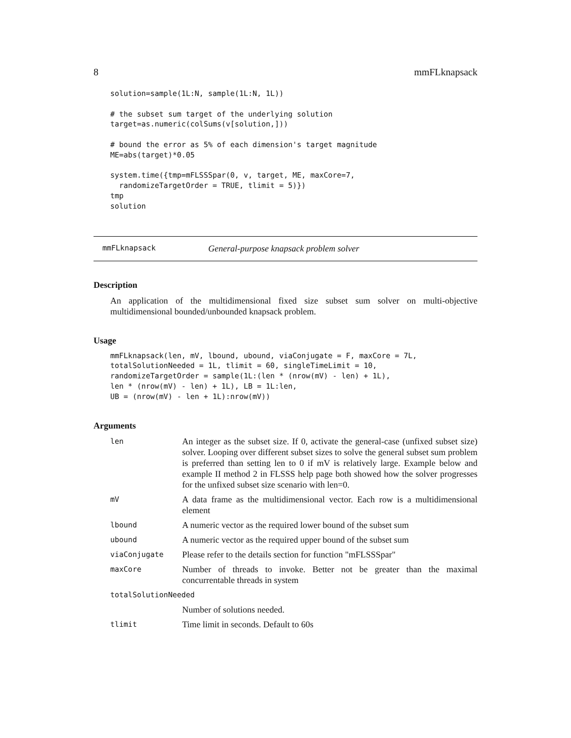8 mmFLknapsack
solution=sample(1L:N, sample(1L:N, 1L))

# the subset sum target of the underlying solution
target=as.numeric(colSums(v[solution,]))

# bound the error as 5% of each dimension's target magnitude
ME=abs(target)*0.05

system.time({tmp=mFLSSSpar(0, v, target, ME, maxCore=7,
  randomizeTargetOrder = TRUE, tlimit = 5)})
tmp
solution
mmFLknapsack General-purpose knapsack problem solver
Description
An application of the multidimensional fixed size subset sum solver on multi-objective multidimensional bounded/unbounded knapsack problem.
Usage
mmFLknapsack(len, mV, lbound, ubound, viaConjugate = F, maxCore = 7L,
totalSolutionNeeded = 1L, tlimit = 60, singleTimeLimit = 10,
randomizeTargetOrder = sample(1L:(len * (nrow(mV) - len) + 1L),
len * (nrow(mV) - len) + 1L), LB = 1L:len,
UB = (nrow(mV) - len + 1L):nrow(mV))
Arguments
| len | An integer as the subset size. If 0, activate the general-case (unfixed subset size) solver. Looping over different subset sizes to solve the general subset sum problem is preferred than setting len to 0 if mV is relatively large. Example below and example II method 2 in FLSSS help page both showed how the solver progresses for the unfixed subset size scenario with len=0. |
| mV | A data frame as the multidimensional vector. Each row is a multidimensional element |
| lbound | A numeric vector as the required lower bound of the subset sum |
| ubound | A numeric vector as the required upper bound of the subset sum |
| viaConjugate | Please refer to the details section for function "mFLSSSpar" |
| maxCore | Number of threads to invoke. Better not be greater than the maximal concurrentable threads in system |
| totalSolutionNeeded | |
| | Number of solutions needed. |
| tlimit | Time limit in seconds. Default to 60s |